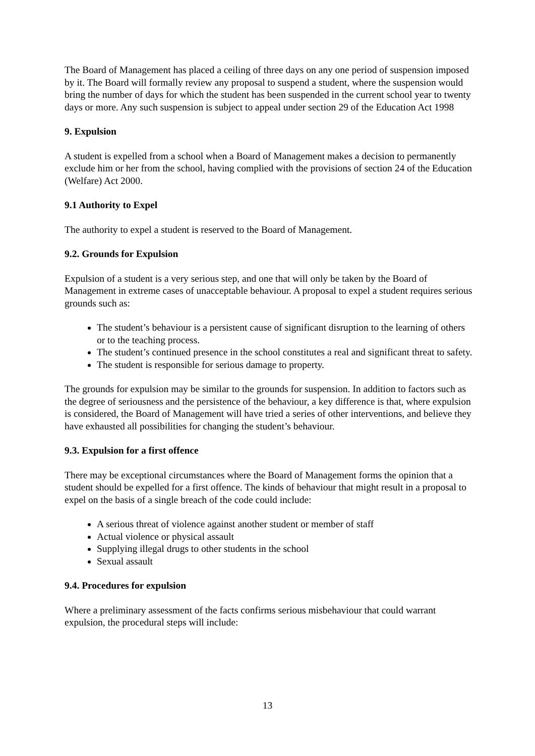The Board of Management has placed a ceiling of three days on any one period of suspension imposed by it. The Board will formally review any proposal to suspend a student, where the suspension would bring the number of days for which the student has been suspended in the current school year to twenty days or more. Any such suspension is subject to appeal under section 29 of the Education Act 1998
9. Expulsion
A student is expelled from a school when a Board of Management makes a decision to permanently exclude him or her from the school, having complied with the provisions of section 24 of the Education (Welfare) Act 2000.
9.1 Authority to Expel
The authority to expel a student is reserved to the Board of Management.
9.2. Grounds for Expulsion
Expulsion of a student is a very serious step, and one that will only be taken by the Board of Management in extreme cases of unacceptable behaviour. A proposal to expel a student requires serious grounds such as:
The student’s behaviour is a persistent cause of significant disruption to the learning of others or to the teaching process.
The student’s continued presence in the school constitutes a real and significant threat to safety.
The student is responsible for serious damage to property.
The grounds for expulsion may be similar to the grounds for suspension. In addition to factors such as the degree of seriousness and the persistence of the behaviour, a key difference is that, where expulsion is considered, the Board of Management will have tried a series of other interventions, and believe they have exhausted all possibilities for changing the student’s behaviour.
9.3. Expulsion for a first offence
There may be exceptional circumstances where the Board of Management forms the opinion that a student should be expelled for a first offence. The kinds of behaviour that might result in a proposal to expel on the basis of a single breach of the code could include:
A serious threat of violence against another student or member of staff
Actual violence or physical assault
Supplying illegal drugs to other students in the school
Sexual assault
9.4. Procedures for expulsion
Where a preliminary assessment of the facts confirms serious misbehaviour that could warrant expulsion, the procedural steps will include:
13